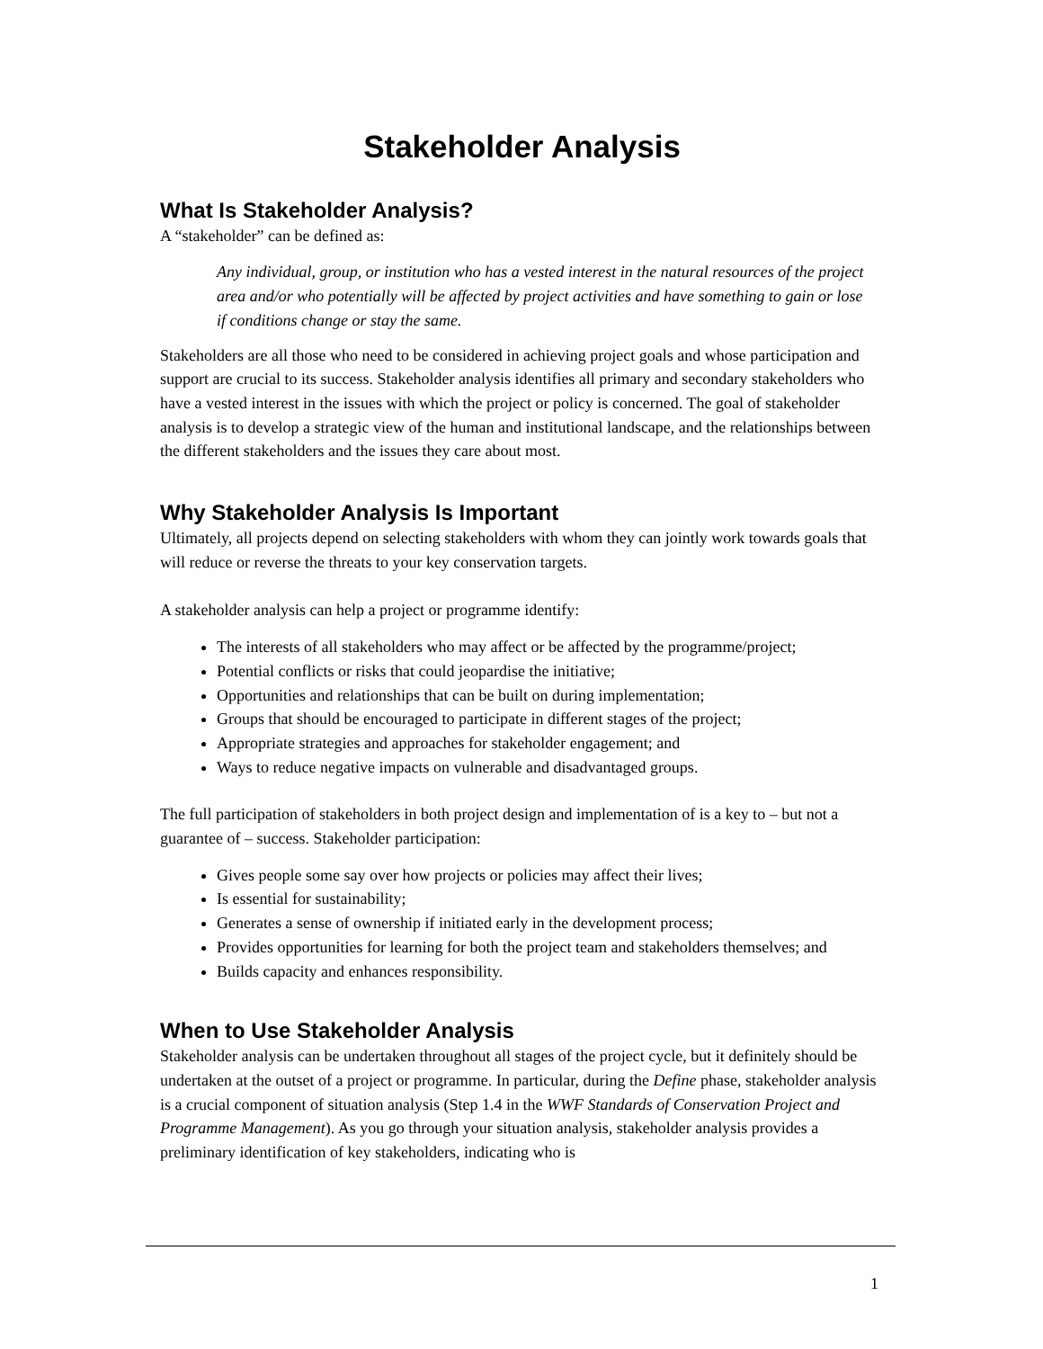Stakeholder Analysis
What Is Stakeholder Analysis?
A “stakeholder” can be defined as:
Any individual, group, or institution who has a vested interest in the natural resources of the project area and/or who potentially will be affected by project activities and have something to gain or lose if conditions change or stay the same.
Stakeholders are all those who need to be considered in achieving project goals and whose participation and support are crucial to its success. Stakeholder analysis identifies all primary and secondary stakeholders who have a vested interest in the issues with which the project or policy is concerned. The goal of stakeholder analysis is to develop a strategic view of the human and institutional landscape, and the relationships between the different stakeholders and the issues they care about most.
Why Stakeholder Analysis Is Important
Ultimately, all projects depend on selecting stakeholders with whom they can jointly work towards goals that will reduce or reverse the threats to your key conservation targets.
A stakeholder analysis can help a project or programme identify:
The interests of all stakeholders who may affect or be affected by the programme/project;
Potential conflicts or risks that could jeopardise the initiative;
Opportunities and relationships that can be built on during implementation;
Groups that should be encouraged to participate in different stages of the project;
Appropriate strategies and approaches for stakeholder engagement; and
Ways to reduce negative impacts on vulnerable and disadvantaged groups.
The full participation of stakeholders in both project design and implementation of is a key to – but not a guarantee of – success. Stakeholder participation:
Gives people some say over how projects or policies may affect their lives;
Is essential for sustainability;
Generates a sense of ownership if initiated early in the development process;
Provides opportunities for learning for both the project team and stakeholders themselves; and
Builds capacity and enhances responsibility.
When to Use Stakeholder Analysis
Stakeholder analysis can be undertaken throughout all stages of the project cycle, but it definitely should be undertaken at the outset of a project or programme. In particular, during the Define phase, stakeholder analysis is a crucial component of situation analysis (Step 1.4 in the WWF Standards of Conservation Project and Programme Management). As you go through your situation analysis, stakeholder analysis provides a preliminary identification of key stakeholders, indicating who is
1